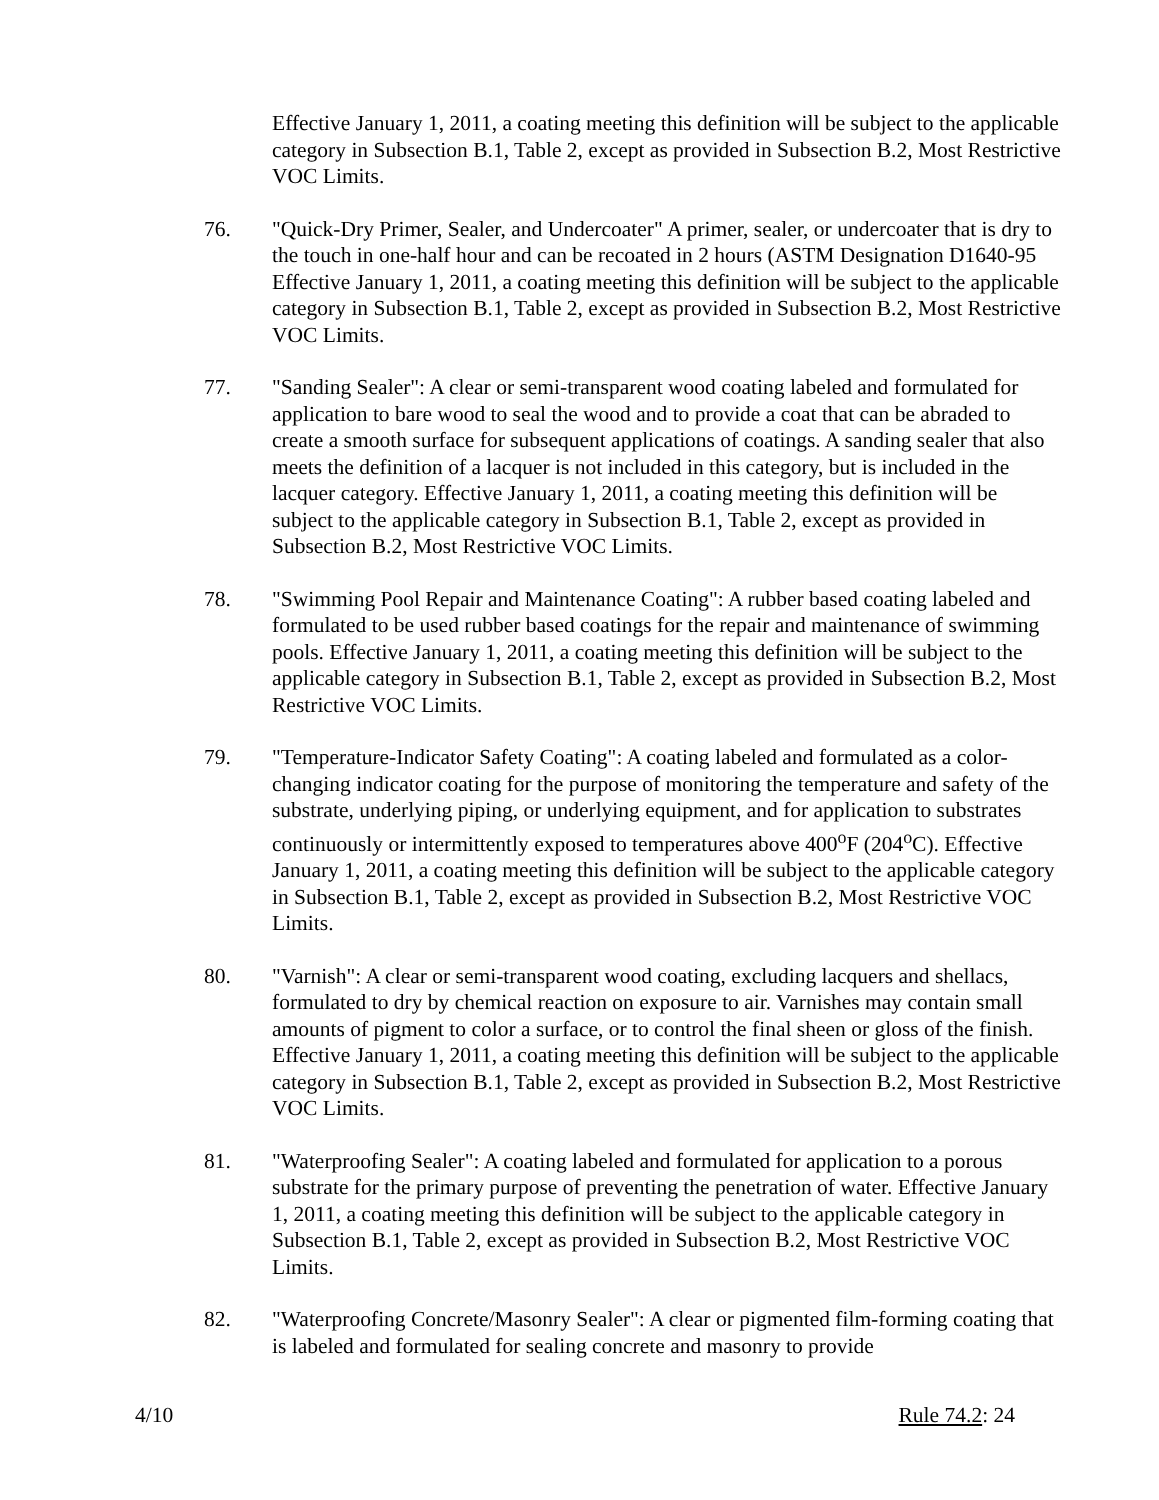Effective January 1, 2011, a coating meeting this definition will be subject to the applicable category in Subsection B.1, Table 2, except as provided in Subsection B.2, Most Restrictive VOC Limits.
76. "Quick-Dry Primer, Sealer, and Undercoater" A primer, sealer, or undercoater that is dry to the touch in one-half hour and can be recoated in 2 hours (ASTM Designation D1640-95 Effective January 1, 2011, a coating meeting this definition will be subject to the applicable category in Subsection B.1, Table 2, except as provided in Subsection B.2, Most Restrictive VOC Limits.
77. "Sanding Sealer": A clear or semi-transparent wood coating labeled and formulated for application to bare wood to seal the wood and to provide a coat that can be abraded to create a smooth surface for subsequent applications of coatings. A sanding sealer that also meets the definition of a lacquer is not included in this category, but is included in the lacquer category. Effective January 1, 2011, a coating meeting this definition will be subject to the applicable category in Subsection B.1, Table 2, except as provided in Subsection B.2, Most Restrictive VOC Limits.
78. "Swimming Pool Repair and Maintenance Coating": A rubber based coating labeled and formulated to be used rubber based coatings for the repair and maintenance of swimming pools. Effective January 1, 2011, a coating meeting this definition will be subject to the applicable category in Subsection B.1, Table 2, except as provided in Subsection B.2, Most Restrictive VOC Limits.
79. "Temperature-Indicator Safety Coating": A coating labeled and formulated as a color-changing indicator coating for the purpose of monitoring the temperature and safety of the substrate, underlying piping, or underlying equipment, and for application to substrates continuously or intermittently exposed to temperatures above 400<sup>o</sup>F (204<sup>o</sup>C). Effective January 1, 2011, a coating meeting this definition will be subject to the applicable category in Subsection B.1, Table 2, except as provided in Subsection B.2, Most Restrictive VOC Limits.
80. "Varnish": A clear or semi-transparent wood coating, excluding lacquers and shellacs, formulated to dry by chemical reaction on exposure to air. Varnishes may contain small amounts of pigment to color a surface, or to control the final sheen or gloss of the finish. Effective January 1, 2011, a coating meeting this definition will be subject to the applicable category in Subsection B.1, Table 2, except as provided in Subsection B.2, Most Restrictive VOC Limits.
81. "Waterproofing Sealer": A coating labeled and formulated for application to a porous substrate for the primary purpose of preventing the penetration of water. Effective January 1, 2011, a coating meeting this definition will be subject to the applicable category in Subsection B.1, Table 2, except as provided in Subsection B.2, Most Restrictive VOC Limits.
82. "Waterproofing Concrete/Masonry Sealer": A clear or pigmented film-forming coating that is labeled and formulated for sealing concrete and masonry to provide
4/10 Rule 74.2: 24